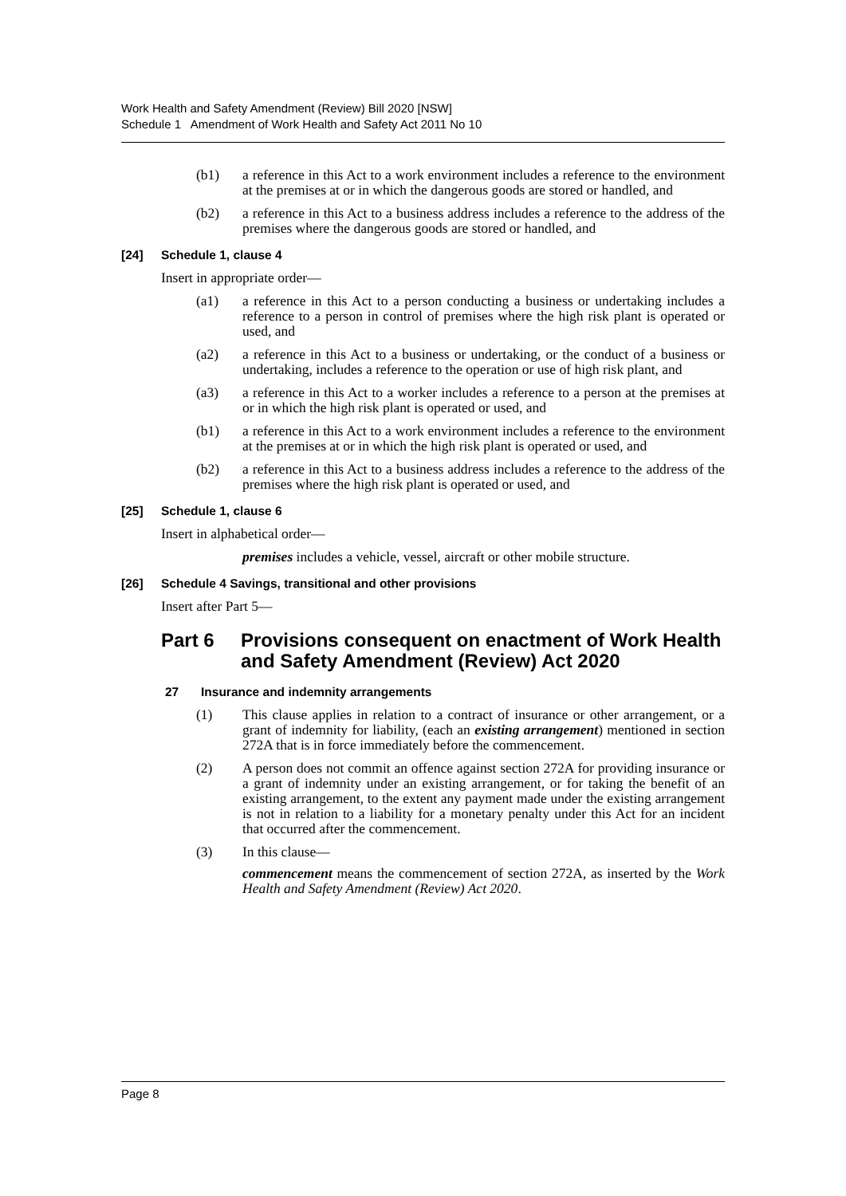Work Health and Safety Amendment (Review) Bill 2020 [NSW]
Schedule 1 Amendment of Work Health and Safety Act 2011 No 10
(b1) a reference in this Act to a work environment includes a reference to the environment at the premises at or in which the dangerous goods are stored or handled, and
(b2) a reference in this Act to a business address includes a reference to the address of the premises where the dangerous goods are stored or handled, and
[24] Schedule 1, clause 4
Insert in appropriate order—
(a1) a reference in this Act to a person conducting a business or undertaking includes a reference to a person in control of premises where the high risk plant is operated or used, and
(a2) a reference in this Act to a business or undertaking, or the conduct of a business or undertaking, includes a reference to the operation or use of high risk plant, and
(a3) a reference in this Act to a worker includes a reference to a person at the premises at or in which the high risk plant is operated or used, and
(b1) a reference in this Act to a work environment includes a reference to the environment at the premises at or in which the high risk plant is operated or used, and
(b2) a reference in this Act to a business address includes a reference to the address of the premises where the high risk plant is operated or used, and
[25] Schedule 1, clause 6
Insert in alphabetical order—
premises includes a vehicle, vessel, aircraft or other mobile structure.
[26] Schedule 4 Savings, transitional and other provisions
Insert after Part 5—
Part 6 Provisions consequent on enactment of Work Health and Safety Amendment (Review) Act 2020
27 Insurance and indemnity arrangements
(1) This clause applies in relation to a contract of insurance or other arrangement, or a grant of indemnity for liability, (each an existing arrangement) mentioned in section 272A that is in force immediately before the commencement.
(2) A person does not commit an offence against section 272A for providing insurance or a grant of indemnity under an existing arrangement, or for taking the benefit of an existing arrangement, to the extent any payment made under the existing arrangement is not in relation to a liability for a monetary penalty under this Act for an incident that occurred after the commencement.
(3) In this clause—
commencement means the commencement of section 272A, as inserted by the Work Health and Safety Amendment (Review) Act 2020.
Page 8